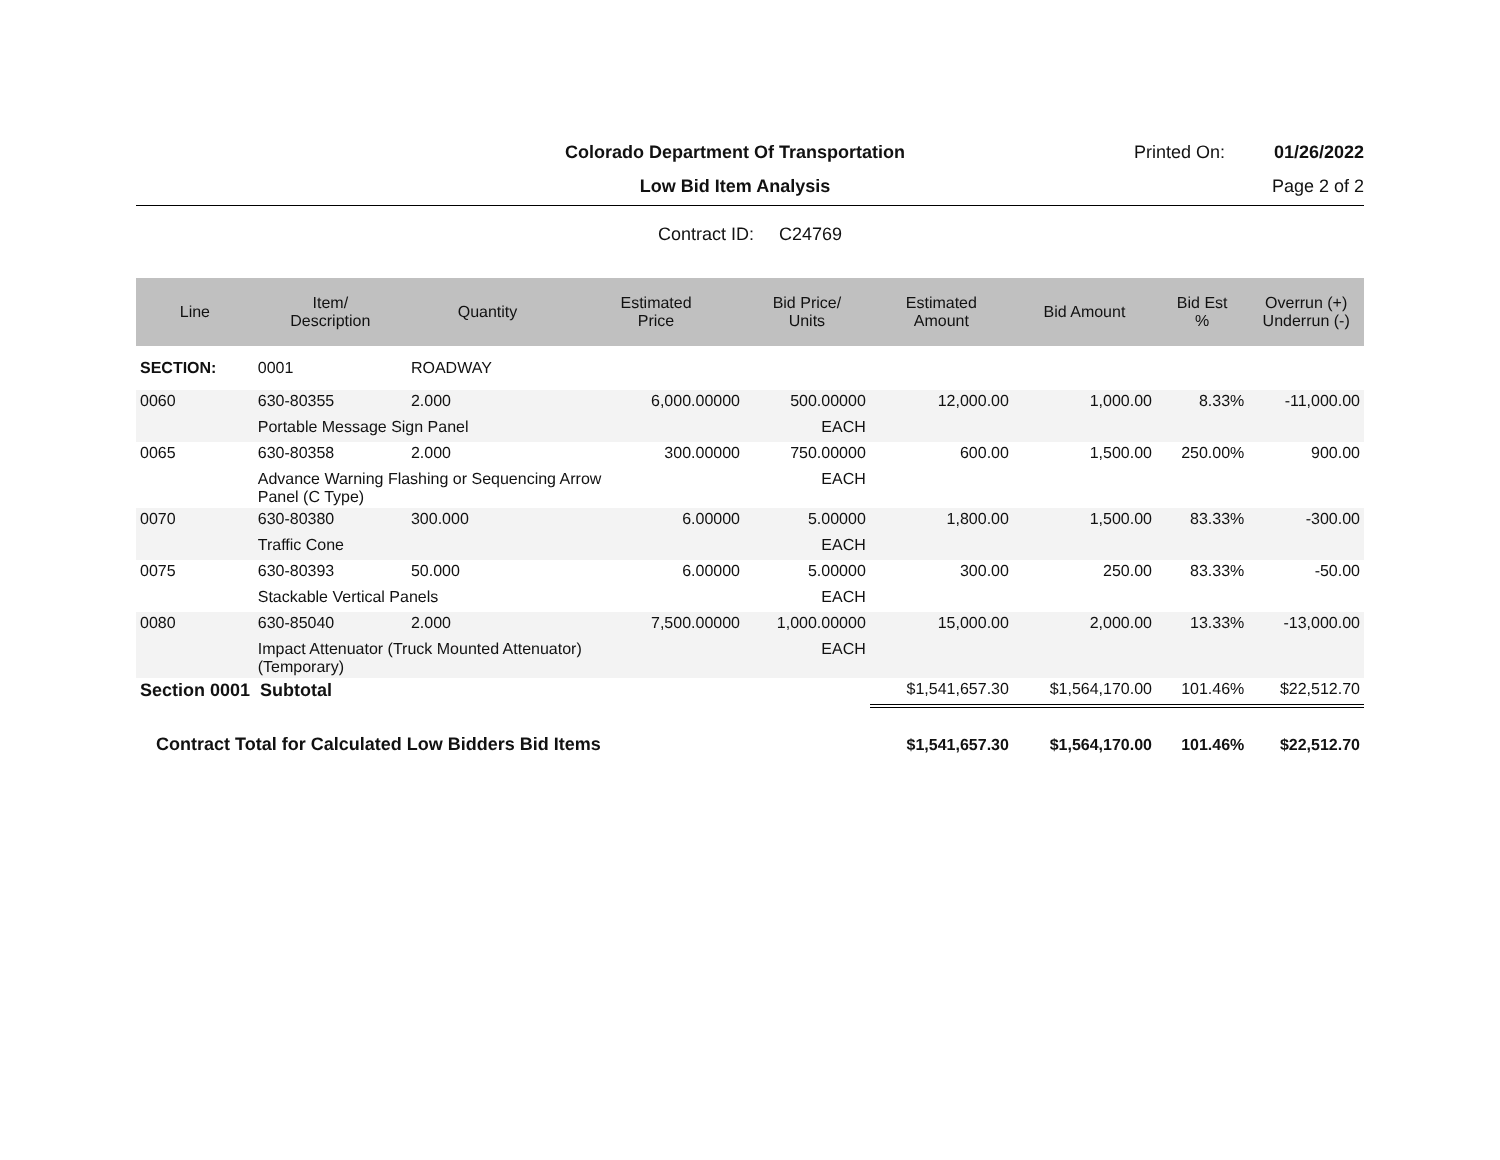Colorado Department Of Transportation
Printed On: 01/26/2022
Low Bid Item Analysis Page 2 of 2
Contract ID: C24769
| Line | Item/ Description | Quantity | Estimated Price | Bid Price/ Units | Estimated Amount | Bid Amount | Bid Est % | Overrun (+) Underrun (-) |
| --- | --- | --- | --- | --- | --- | --- | --- | --- |
| SECTION: | 0001 | ROADWAY | | | | | | |
| 0060 | 630-80355 | 2.000 | 6,000.00000 | 500.00000 | 12,000.00 | 1,000.00 | 8.33% | -11,000.00 |
| | Portable Message Sign Panel | | | EACH | | | | |
| 0065 | 630-80358 | 2.000 | 300.00000 | 750.00000 | 600.00 | 1,500.00 | 250.00% | 900.00 |
| | Advance Warning Flashing or Sequencing Arrow Panel (C Type) | | | EACH | | | | |
| 0070 | 630-80380 | 300.000 | 6.00000 | 5.00000 | 1,800.00 | 1,500.00 | 83.33% | -300.00 |
| | Traffic Cone | | | EACH | | | | |
| 0075 | 630-80393 | 50.000 | 6.00000 | 5.00000 | 300.00 | 250.00 | 83.33% | -50.00 |
| | Stackable Vertical Panels | | | EACH | | | | |
| 0080 | 630-85040 | 2.000 | 7,500.00000 | 1,000.00000 | 15,000.00 | 2,000.00 | 13.33% | -13,000.00 |
| | Impact Attenuator (Truck Mounted Attenuator) (Temporary) | | | EACH | | | | |
| Section 0001 Subtotal | | | | | $1,541,657.30 | $1,564,170.00 | 101.46% | $22,512.70 |
| Contract Total for Calculated Low Bidders Bid Items | | | | | $1,541,657.30 | $1,564,170.00 | 101.46% | $22,512.70 |